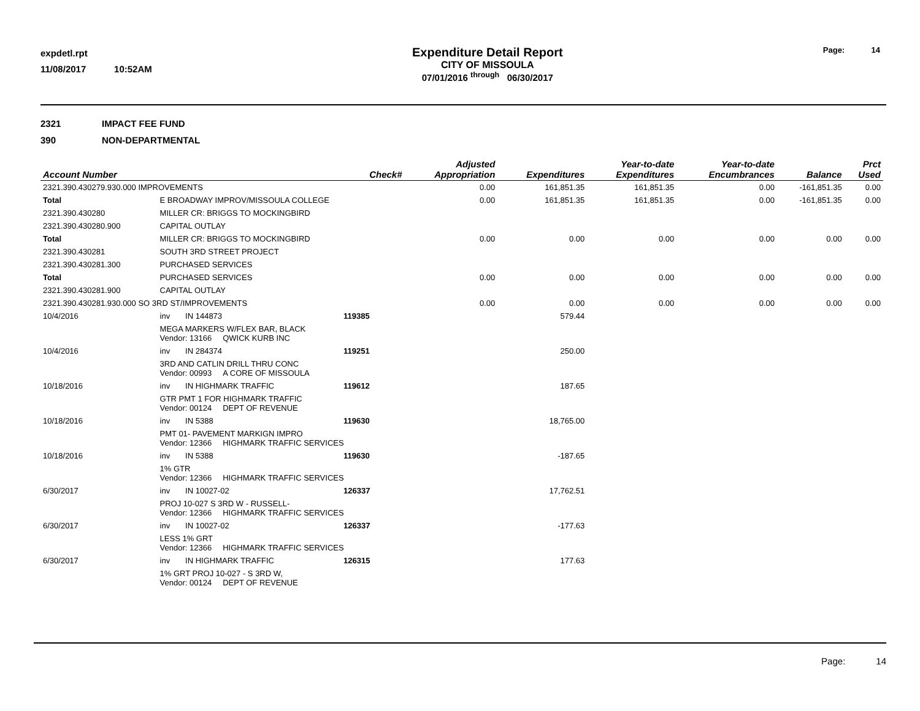expdetl.rpt
11/08/2017 10:52AM
Expenditure Detail Report
CITY OF MISSOULA
07/01/2016 <sup>through</sup> 06/30/2017
Page: 14
2321 IMPACT FEE FUND
390 NON-DEPARTMENTAL
| Account Number | | | Check# | Adjusted Appropriation | Expenditures | Year-to-date Expenditures | Year-to-date Encumbrances | Balance | Prct Used |
| --- | --- | --- | --- | --- | --- | --- | --- | --- | --- |
| 2321.390.430279.930.000 IMPROVEMENTS | | | | 0.00 | 161,851.35 | 161,851.35 | 0.00 | -161,851.35 | 0.00 |
| Total | E BROADWAY IMPROV/MISSOULA COLLEGE | | | 0.00 | 161,851.35 | 161,851.35 | 0.00 | -161,851.35 | 0.00 |
| 2321.390.430280 | MILLER CR: BRIGGS TO MOCKINGBIRD | | | | | | | | |
| 2321.390.430280.900 | CAPITAL OUTLAY | | | | | | | | |
| Total | MILLER CR: BRIGGS TO MOCKINGBIRD | | | 0.00 | 0.00 | 0.00 | 0.00 | 0.00 | 0.00 |
| 2321.390.430281 | SOUTH 3RD STREET PROJECT | | | | | | | | |
| 2321.390.430281.300 | PURCHASED SERVICES | | | | | | | | |
| Total | PURCHASED SERVICES | | | 0.00 | 0.00 | 0.00 | 0.00 | 0.00 | 0.00 |
| 2321.390.430281.900 | CAPITAL OUTLAY | | | | | | | | |
| 2321.390.430281.930.000 SO 3RD ST/IMPROVEMENTS | | | | 0.00 | 0.00 | 0.00 | 0.00 | 0.00 | 0.00 |
| 10/4/2016 | inv | IN 144873 | 119385 | | 579.44 | | | | |
| | MEGA MARKERS W/FLEX BAR, BLACK Vendor: 13166 QWICK KURB INC | | | | | | | | |
| 10/4/2016 | inv | IN 284374 | 119251 | | 250.00 | | | | |
| | 3RD AND CATLIN DRILL THRU CONC Vendor: 00993 A CORE OF MISSOULA | | | | | | | | |
| 10/18/2016 | inv | IN HIGHMARK TRAFFIC | 119612 | | 187.65 | | | | |
| | GTR PMT 1 FOR HIGHMARK TRAFFIC Vendor: 00124 DEPT OF REVENUE | | | | | | | | |
| 10/18/2016 | inv | IN 5388 | 119630 | | 18,765.00 | | | | |
| | PMT 01- PAVEMENT MARKIGN IMPRO Vendor: 12366 HIGHMARK TRAFFIC SERVICES | | | | | | | | |
| 10/18/2016 | inv | IN 5388 | 119630 | | -187.65 | | | | |
| | 1% GTR Vendor: 12366 HIGHMARK TRAFFIC SERVICES | | | | | | | | |
| 6/30/2017 | inv | IN 10027-02 | 126337 | | 17,762.51 | | | | |
| | PROJ 10-027 S 3RD W - RUSSELL- Vendor: 12366 HIGHMARK TRAFFIC SERVICES | | | | | | | | |
| 6/30/2017 | inv | IN 10027-02 | 126337 | | -177.63 | | | | |
| | LESS 1% GRT Vendor: 12366 HIGHMARK TRAFFIC SERVICES | | | | | | | | |
| 6/30/2017 | inv | IN HIGHMARK TRAFFIC | 126315 | | 177.63 | | | | |
| | 1% GRT PROJ 10-027 - S 3RD W, Vendor: 00124 DEPT OF REVENUE | | | | | | | | |
Page: 14